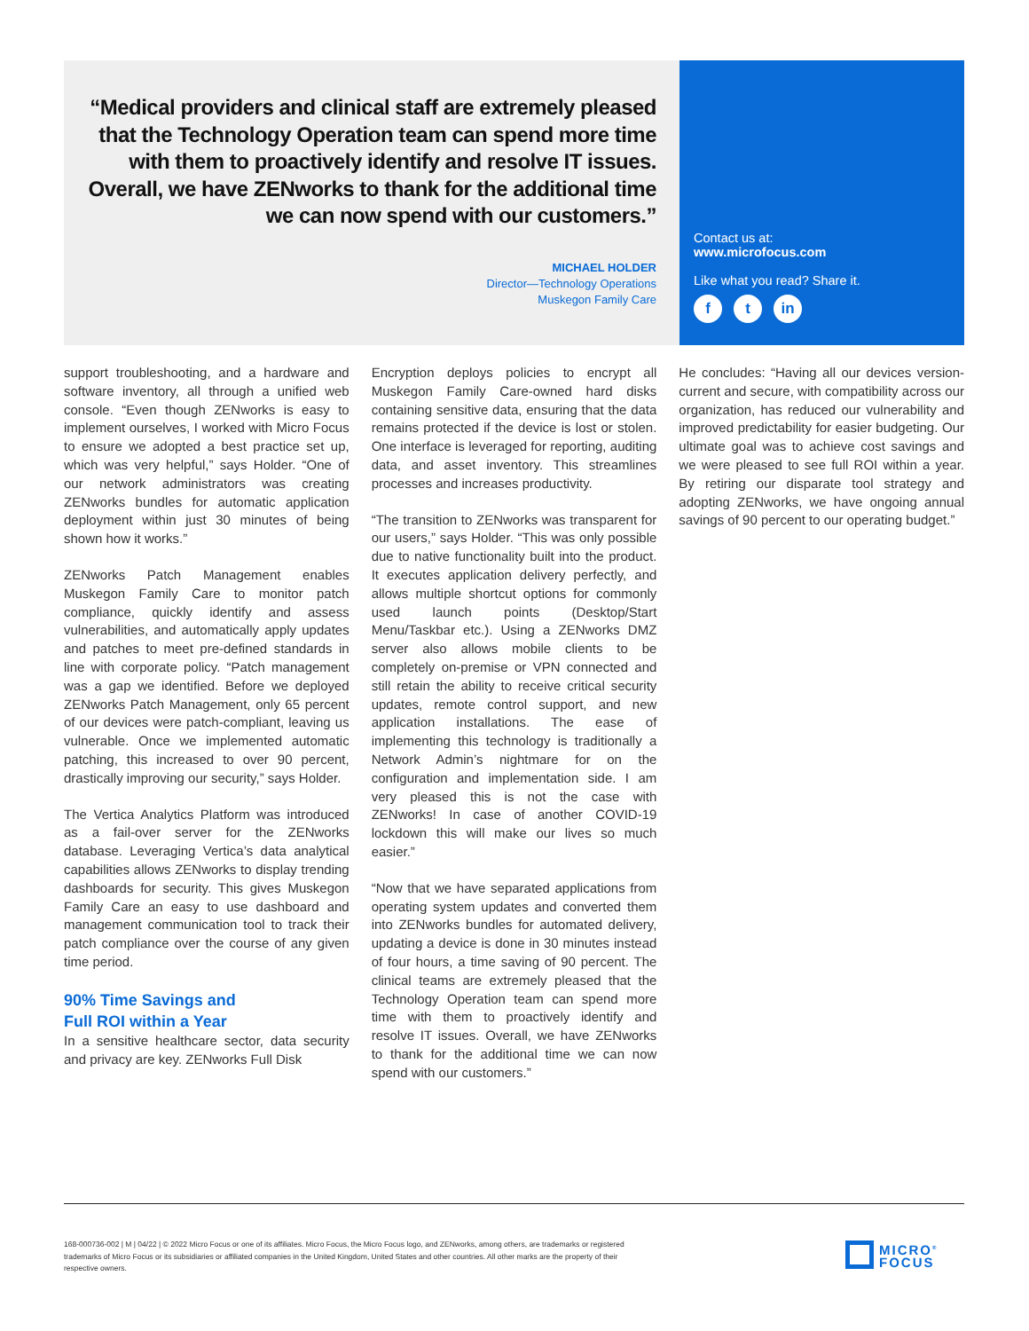“Medical providers and clinical staff are extremely pleased that the Technology Operation team can spend more time with them to proactively identify and resolve IT issues. Overall, we have ZENworks to thank for the additional time we can now spend with our customers.”
MICHAEL HOLDER
Director—Technology Operations
Muskegon Family Care
Contact us at:
www.microfocus.com
Like what you read? Share it.
ft in
support troubleshooting, and a hardware and software inventory, all through a unified web console. “Even though ZENworks is easy to implement ourselves, I worked with Micro Focus to ensure we adopted a best practice set up, which was very helpful,” says Holder. “One of our network administrators was creating ZENworks bundles for automatic application deployment within just 30 minutes of being shown how it works.”
ZENworks Patch Management enables Muskegon Family Care to monitor patch compliance, quickly identify and assess vulnerabilities, and automatically apply updates and patches to meet pre-defined standards in line with corporate policy. “Patch management was a gap we identified. Before we deployed ZENworks Patch Management, only 65 percent of our devices were patch-compliant, leaving us vulnerable. Once we implemented automatic patching, this increased to over 90 percent, drastically improving our security,” says Holder.
The Vertica Analytics Platform was introduced as a fail-over server for the ZENworks database. Leveraging Vertica’s data analytical capabilities allows ZENworks to display trending dashboards for security. This gives Muskegon Family Care an easy to use dashboard and management communication tool to track their patch compliance over the course of any given time period.
90% Time Savings and
Full ROI within a Year
In a sensitive healthcare sector, data security and privacy are key. ZENworks Full Disk
Encryption deploys policies to encrypt all Muskegon Family Care-owned hard disks containing sensitive data, ensuring that the data remains protected if the device is lost or stolen. One interface is leveraged for reporting, auditing data, and asset inventory. This streamlines processes and increases productivity.
“The transition to ZENworks was transparent for our users,” says Holder. “This was only possible due to native functionality built into the product. It executes application delivery perfectly, and allows multiple shortcut options for commonly used launch points (Desktop/Start Menu/Taskbar etc.). Using a ZENworks DMZ server also allows mobile clients to be completely on-premise or VPN connected and still retain the ability to receive critical security updates, remote control support, and new application installations. The ease of implementing this technology is traditionally a Network Admin’s nightmare for on the configuration and implementation side. I am very pleased this is not the case with ZENworks! In case of another COVID-19 lockdown this will make our lives so much easier.”
“Now that we have separated applications from operating system updates and converted them into ZENworks bundles for automated delivery, updating a device is done in 30 minutes instead of four hours, a time saving of 90 percent. The clinical teams are extremely pleased that the Technology Operation team can spend more time with them to proactively identify and resolve IT issues. Overall, we have ZENworks to thank for the additional time we can now spend with our customers.”
He concludes: “Having all our devices version-current and secure, with compatibility across our organization, has reduced our vulnerability and improved predictability for easier budgeting. Our ultimate goal was to achieve cost savings and we were pleased to see full ROI within a year. By retiring our disparate tool strategy and adopting ZENworks, we have ongoing annual savings of 90 percent to our operating budget.”
168-000736-002 | M | 04/22 | © 2022 Micro Focus or one of its affiliates. Micro Focus, the Micro Focus logo, and ZENworks, among others, are trademarks or registered trademarks of Micro Focus or its subsidiaries or affiliated companies in the United Kingdom, United States and other countries. All other marks are the property of their respective owners.
MICRO<sup>®</sup>
FOCUS